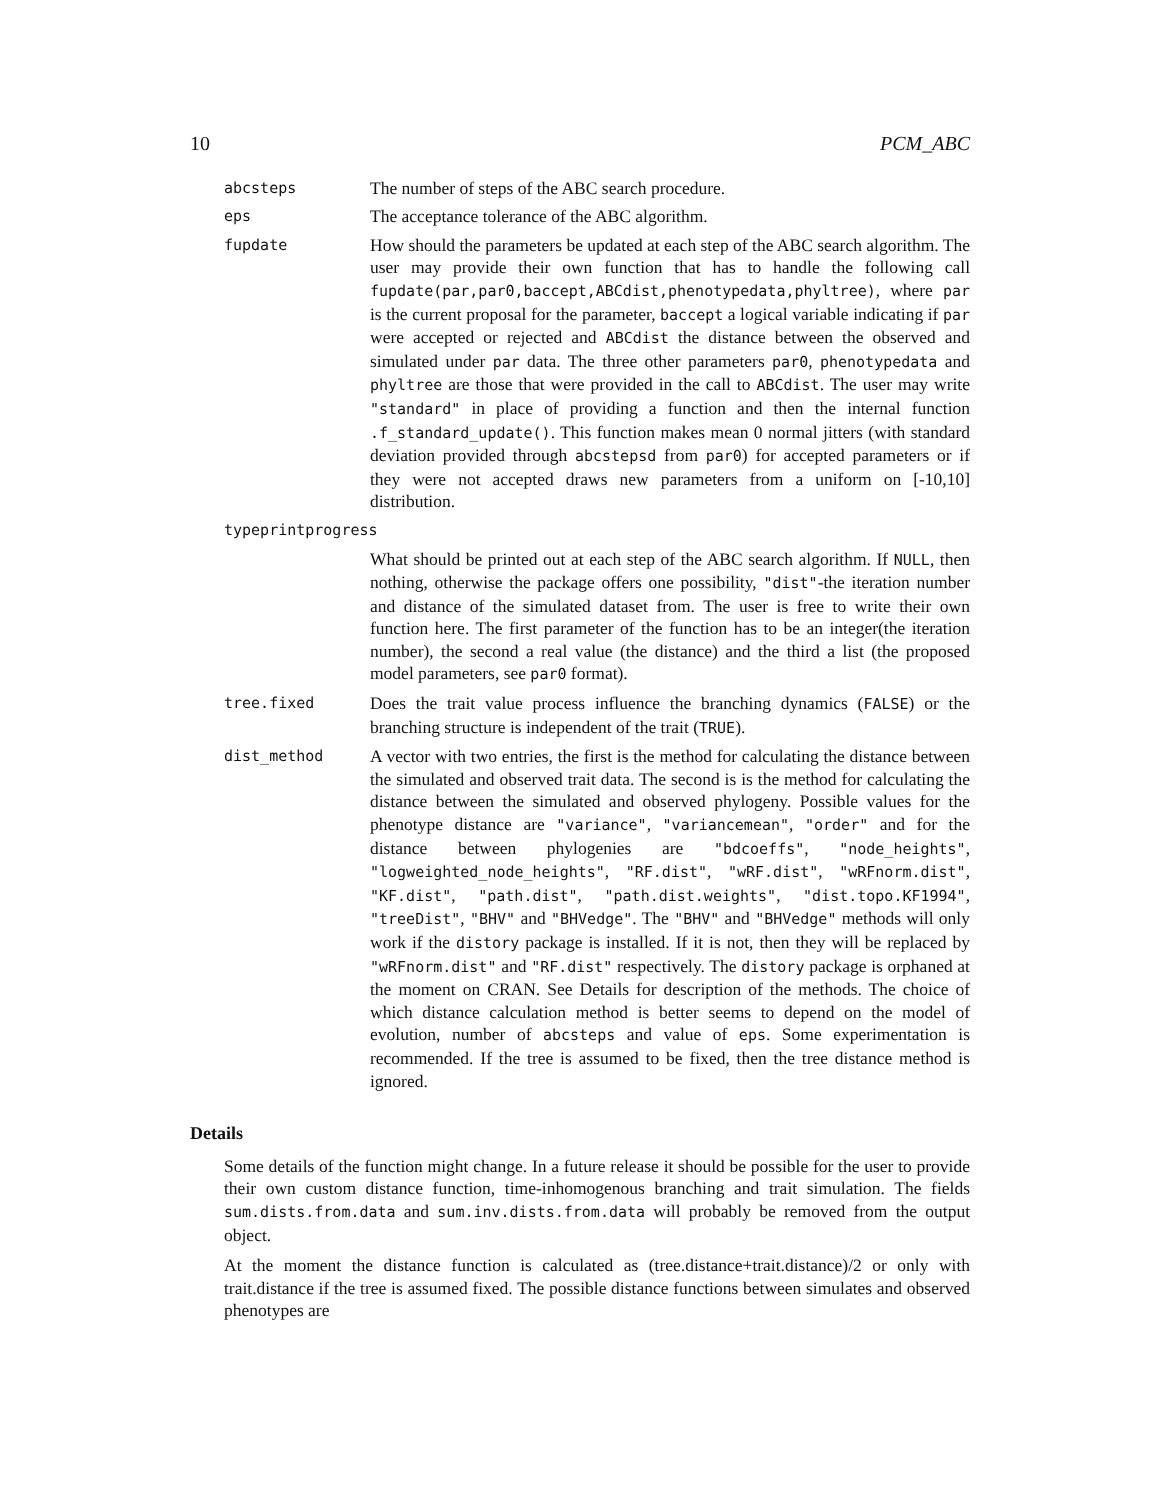10 PCM_ABC
abcsteps
The number of steps of the ABC search procedure.
eps
The acceptance tolerance of the ABC algorithm.
fupdate
How should the parameters be updated at each step of the ABC search algorithm. The user may provide their own function that has to handle the following call fupdate(par,par0,baccept,ABCdist,phenotypedata,phyltree), where par is the current proposal for the parameter, baccept a logical variable indicating if par were accepted or rejected and ABCdist the distance between the observed and simulated under par data. The three other parameters par0, phenotypedata and phyltree are those that were provided in the call to ABCdist. The user may write "standard" in place of providing a function and then the internal function .f_standard_update(). This function makes mean 0 normal jitters (with standard deviation provided through abcstepsd from par0) for accepted parameters or if they were not accepted draws new parameters from a uniform on [-10,10] distribution.
typeprintprogress
What should be printed out at each step of the ABC search algorithm. If NULL, then nothing, otherwise the package offers one possibility, "dist"-the iteration number and distance of the simulated dataset from. The user is free to write their own function here. The first parameter of the function has to be an integer(the iteration number), the second a real value (the distance) and the third a list (the proposed model parameters, see par0 format).
tree.fixed
Does the trait value process influence the branching dynamics (FALSE) or the branching structure is independent of the trait (TRUE).
dist_method
A vector with two entries, the first is the method for calculating the distance between the simulated and observed trait data. The second is is the method for calculating the distance between the simulated and observed phylogeny. Possible values for the phenotype distance are "variance", "variancemean", "order" and for the distance between phylogenies are "bdcoeffs", "node_heights", "logweighted_node_heights", "RF.dist", "wRF.dist", "wRFnorm.dist", "KF.dist", "path.dist", "path.dist.weights", "dist.topo.KF1994", "treeDist", "BHV" and "BHVedge". The "BHV" and "BHVedge" methods will only work if the distory package is installed. If it is not, then they will be replaced by "wRFnorm.dist" and "RF.dist" respectively. The distory package is orphaned at the moment on CRAN. See Details for description of the methods. The choice of which distance calculation method is better seems to depend on the model of evolution, number of abcsteps and value of eps. Some experimentation is recommended. If the tree is assumed to be fixed, then the tree distance method is ignored.
Details
Some details of the function might change. In a future release it should be possible for the user to provide their own custom distance function, time-inhomogenous branching and trait simulation. The fields sum.dists.from.data and sum.inv.dists.from.data will probably be removed from the output object.
At the moment the distance function is calculated as (tree.distance+trait.distance)/2 or only with trait.distance if the tree is assumed fixed. The possible distance functions between simulates and observed phenotypes are